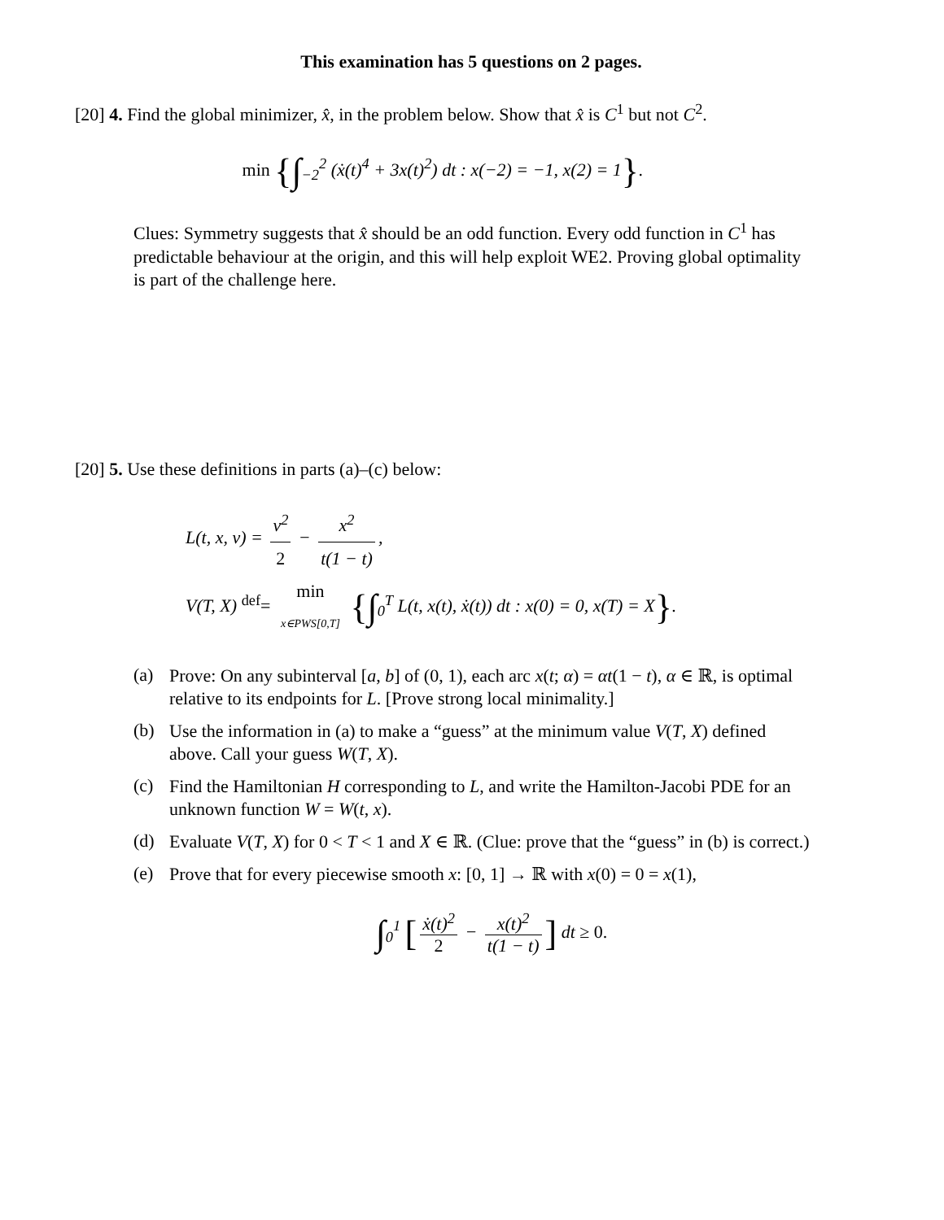This examination has 5 questions on 2 pages.
[20] 4. Find the global minimizer, x̂, in the problem below. Show that x̂ is C<sup>1</sup> but not C<sup>2</sup>.
min {∫<sub>−2</sub><sup>2</sup> (ẋ(t)<sup>4</sup> + 3x(t)<sup>2</sup>) dt : x(−2) = −1, x(2) = 1}.
Clues: Symmetry suggests that x̂ should be an odd function. Every odd function in C<sup>1</sup> has predictable behaviour at the origin, and this will help exploit WE2. Proving global optimality is part of the challenge here.
[20] 5. Use these definitions in parts (a)–(c) below:
L(t, x, v) = v<sup>2</sup> 2 − x<sup>2</sup> t(1 − t),
V(T, X) <sup>def</sup>= min x∈PWS[0,T] {∫<sub>0</sub><sup>T</sup> L(t, x(t), ẋ(t)) dt : x(0) = 0, x(T) = X}.
(a)
Prove: On any subinterval [a, b] of (0, 1), each arc x(t; α) = αt(1 − t), α ∈ ℝ, is optimal relative to its endpoints for L. [Prove strong local minimality.]
(b)
Use the information in (a) to make a “guess” at the minimum value V(T, X) defined above. Call your guess W(T, X).
(c)
Find the Hamiltonian H corresponding to L, and write the Hamilton-Jacobi PDE for an unknown function W = W(t, x).
(d)
Evaluate V(T, X) for 0 < T < 1 and X ∈ ℝ. (Clue: prove that the “guess” in (b) is correct.)
(e)
Prove that for every piecewise smooth x: [0, 1] → ℝ with x(0) = 0 = x(1),
∫<sub>0</sub><sup>1</sup> [ẋ(t)<sup>2</sup> 2 − x(t)<sup>2</sup> t(1 − t)] dt ≥ 0.